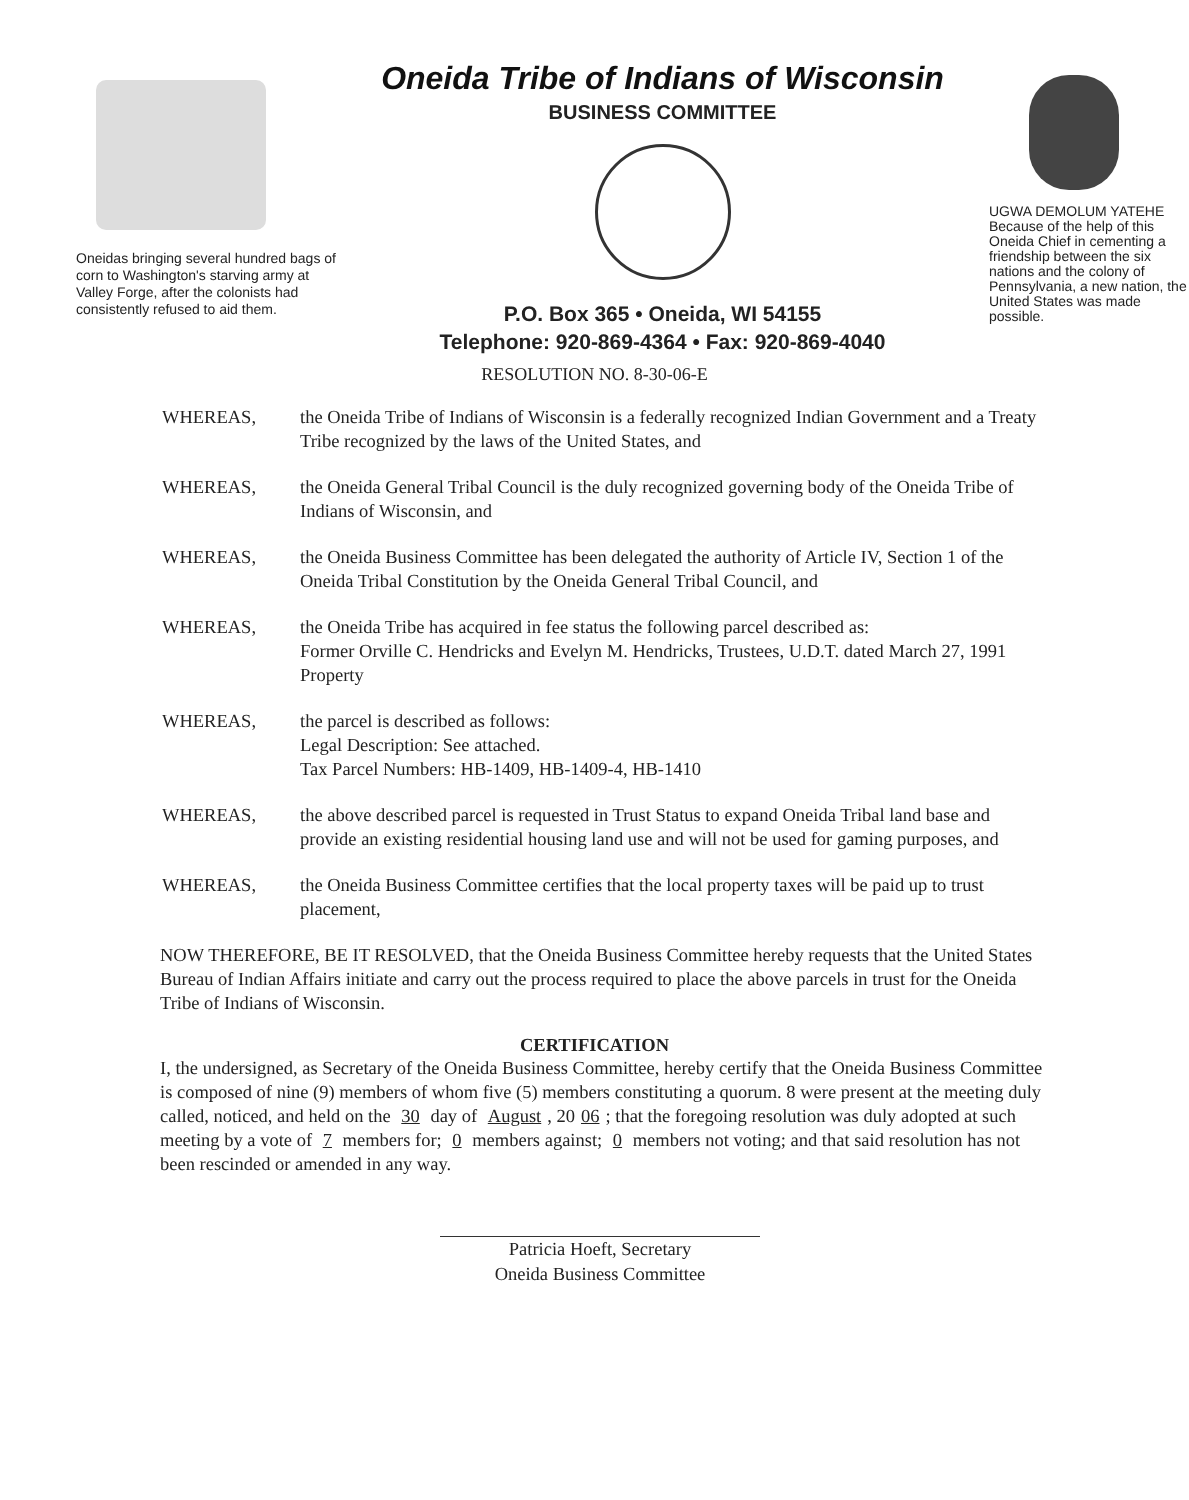Oneidas bringing several hundred bags of corn to Washington's starving army at Valley Forge, after the colonists had consistently refused to aid them.
Oneida Tribe of Indians of Wisconsin
BUSINESS COMMITTEE
P.O. Box 365 • Oneida, WI 54155
Telephone: 920-869-4364 • Fax: 920-869-4040
UGWA DEMOLUM YATEHE
Because of the help of this Oneida Chief in cementing a friendship between the six nations and the colony of Pennsylvania, a new nation, the United States was made possible.
RESOLUTION NO. 8-30-06-E
WHEREAS, the Oneida Tribe of Indians of Wisconsin is a federally recognized Indian Government and a Treaty Tribe recognized by the laws of the United States, and
WHEREAS, the Oneida General Tribal Council is the duly recognized governing body of the Oneida Tribe of Indians of Wisconsin, and
WHEREAS, the Oneida Business Committee has been delegated the authority of Article IV, Section 1 of the Oneida Tribal Constitution by the Oneida General Tribal Council, and
WHEREAS, the Oneida Tribe has acquired in fee status the following parcel described as:
Former Orville C. Hendricks and Evelyn M. Hendricks, Trustees, U.D.T. dated March 27, 1991 Property
WHEREAS, the parcel is described as follows:
Legal Description: See attached.
Tax Parcel Numbers: HB-1409, HB-1409-4, HB-1410
WHEREAS, the above described parcel is requested in Trust Status to expand Oneida Tribal land base and provide an existing residential housing land use and will not be used for gaming purposes, and
WHEREAS, the Oneida Business Committee certifies that the local property taxes will be paid up to trust placement,
NOW THEREFORE, BE IT RESOLVED, that the Oneida Business Committee hereby requests that the United States Bureau of Indian Affairs initiate and carry out the process required to place the above parcels in trust for the Oneida Tribe of Indians of Wisconsin.
CERTIFICATION
I, the undersigned, as Secretary of the Oneida Business Committee, hereby certify that the Oneida Business Committee is composed of nine (9) members of whom five (5) members constituting a quorum. 8 were present at the meeting duly called, noticed, and held on the 30 day of August, 20 06; that the foregoing resolution was duly adopted at such meeting by a vote of 7 members for; 0 members against; 0 members not voting; and that said resolution has not been rescinded or amended in any way.
Patricia Hoeft, Secretary
Oneida Business Committee